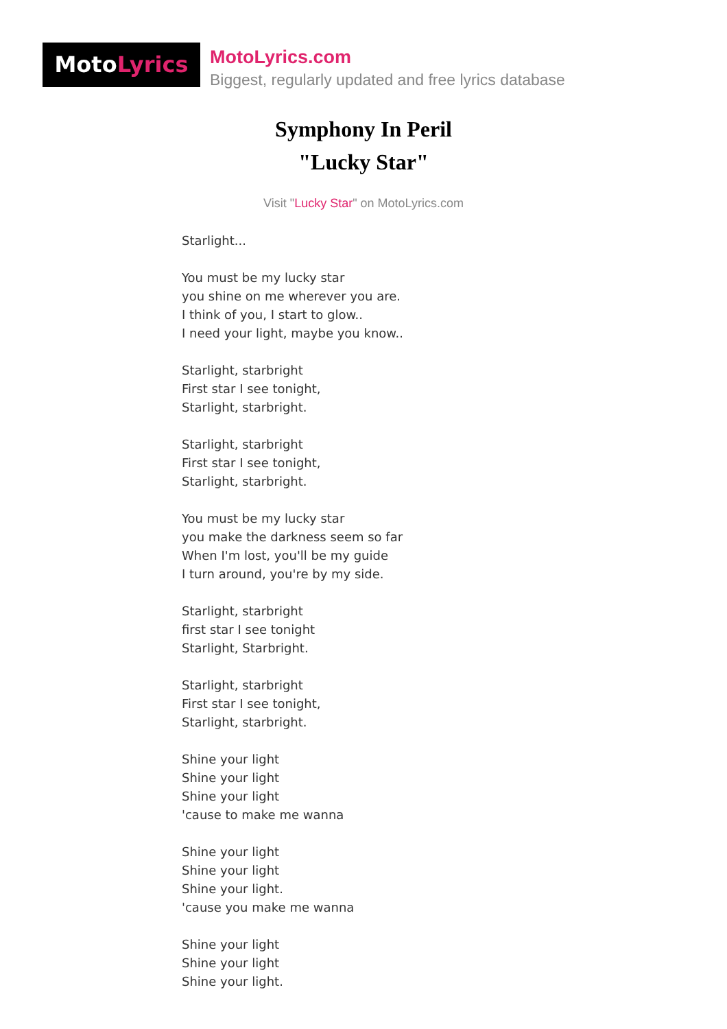MotoLyrics
MotoLyrics.com
Biggest, regularly updated and free lyrics database
Symphony In Peril
"Lucky Star"
Visit "Lucky Star" on MotoLyrics.com
Starlight...
You must be my lucky star
you shine on me wherever you are.
I think of you, I start to glow..
I need your light, maybe you know..
Starlight, starbright
First star I see tonight,
Starlight, starbright.
Starlight, starbright
First star I see tonight,
Starlight, starbright.
You must be my lucky star
you make the darkness seem so far
When I'm lost, you'll be my guide
I turn around, you're by my side.
Starlight, starbright
first star I see tonight
Starlight, Starbright.
Starlight, starbright
First star I see tonight,
Starlight, starbright.
Shine your light
Shine your light
Shine your light
'cause to make me wanna
Shine your light
Shine your light
Shine your light.
'cause you make me wanna
Shine your light
Shine your light
Shine your light.